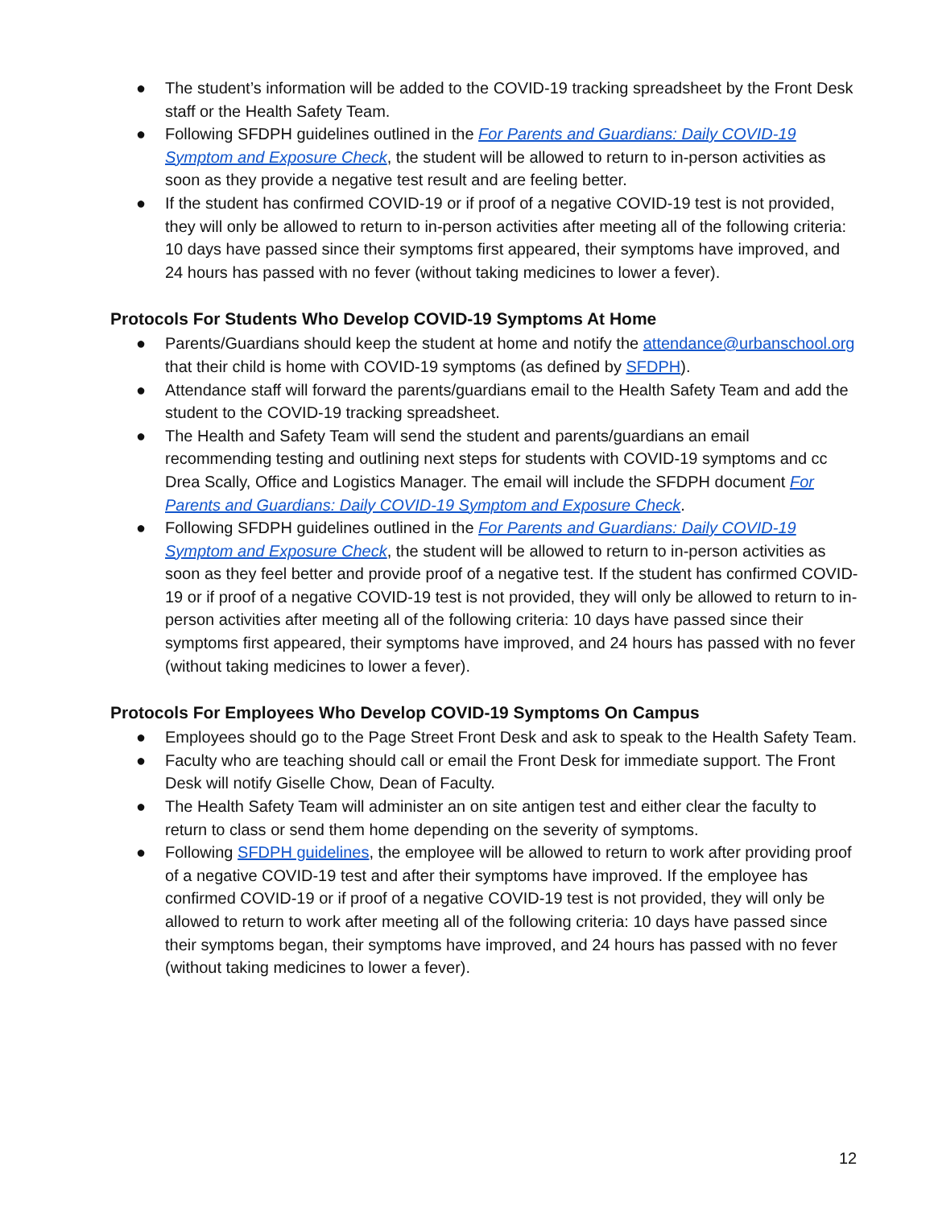● The student’s information will be added to the COVID-19 tracking spreadsheet by the Front Desk staff or the Health Safety Team.
● Following SFDPH guidelines outlined in the For Parents and Guardians: Daily COVID-19 Symptom and Exposure Check, the student will be allowed to return to in-person activities as soon as they provide a negative test result and are feeling better.
● If the student has confirmed COVID-19 or if proof of a negative COVID-19 test is not provided, they will only be allowed to return to in-person activities after meeting all of the following criteria: 10 days have passed since their symptoms first appeared, their symptoms have improved, and 24 hours has passed with no fever (without taking medicines to lower a fever).
Protocols For Students Who Develop COVID-19 Symptoms At Home
● Parents/Guardians should keep the student at home and notify the attendance@urbanschool.org that their child is home with COVID-19 symptoms (as defined by SFDPH).
● Attendance staff will forward the parents/guardians email to the Health Safety Team and add the student to the COVID-19 tracking spreadsheet.
● The Health and Safety Team will send the student and parents/guardians an email recommending testing and outlining next steps for students with COVID-19 symptoms and cc Drea Scally, Office and Logistics Manager. The email will include the SFDPH document For Parents and Guardians: Daily COVID-19 Symptom and Exposure Check.
● Following SFDPH guidelines outlined in the For Parents and Guardians: Daily COVID-19 Symptom and Exposure Check, the student will be allowed to return to in-person activities as soon as they feel better and provide proof of a negative test. If the student has confirmed COVID-19 or if proof of a negative COVID-19 test is not provided, they will only be allowed to return to in-person activities after meeting all of the following criteria: 10 days have passed since their symptoms first appeared, their symptoms have improved, and 24 hours has passed with no fever (without taking medicines to lower a fever).
Protocols For Employees Who Develop COVID-19 Symptoms On Campus
● Employees should go to the Page Street Front Desk and ask to speak to the Health Safety Team.
● Faculty who are teaching should call or email the Front Desk for immediate support. The Front Desk will notify Giselle Chow, Dean of Faculty.
● The Health Safety Team will administer an on site antigen test and either clear the faculty to return to class or send them home depending on the severity of symptoms.
● Following SFDPH guidelines, the employee will be allowed to return to work after providing proof of a negative COVID-19 test and after their symptoms have improved. If the employee has confirmed COVID-19 or if proof of a negative COVID-19 test is not provided, they will only be allowed to return to work after meeting all of the following criteria: 10 days have passed since their symptoms began, their symptoms have improved, and 24 hours has passed with no fever (without taking medicines to lower a fever).
12